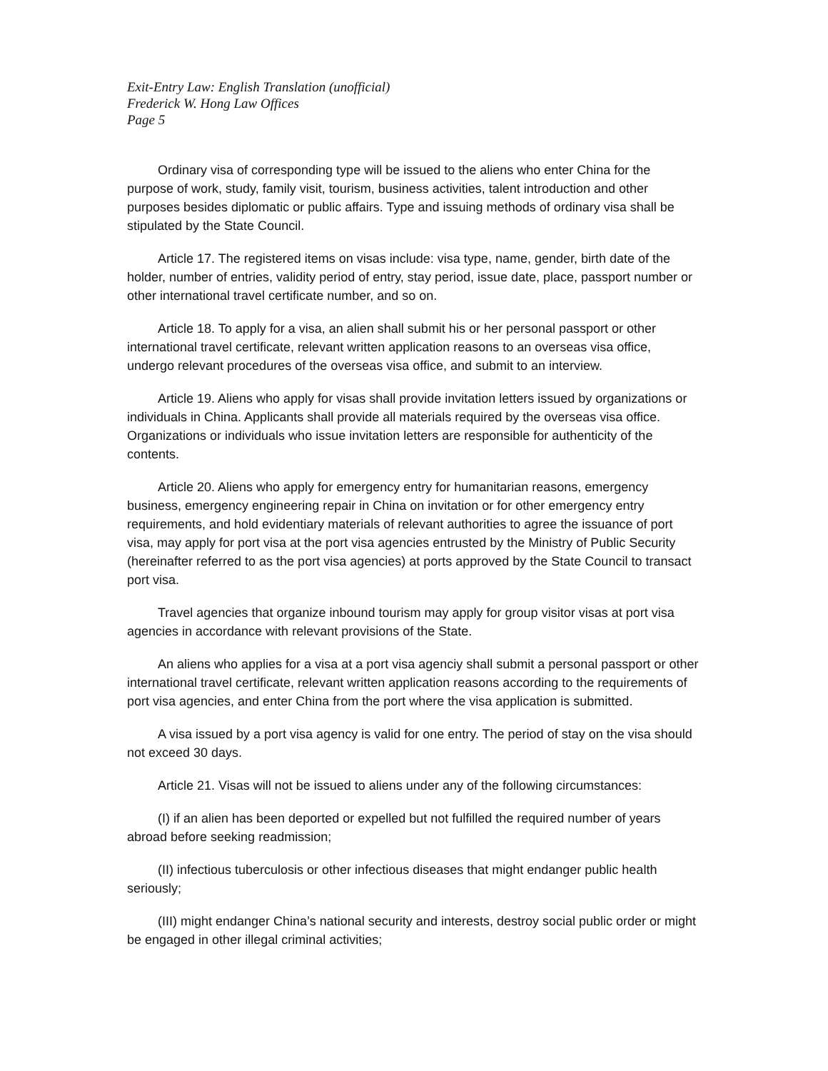Exit-Entry Law: English Translation (unofficial)
Frederick W. Hong Law Offices
Page 5
Ordinary visa of corresponding type will be issued to the aliens who enter China for the purpose of work, study, family visit, tourism, business activities, talent introduction and other purposes besides diplomatic or public affairs. Type and issuing methods of ordinary visa shall be stipulated by the State Council.
Article 17. The registered items on visas include: visa type, name, gender, birth date of the holder, number of entries, validity period of entry, stay period, issue date, place, passport number or other international travel certificate number, and so on.
Article 18. To apply for a visa, an alien shall submit his or her personal passport or other international travel certificate, relevant written application reasons to an overseas visa office, undergo relevant procedures of the overseas visa office, and submit to an interview.
Article 19. Aliens who apply for visas shall provide invitation letters issued by organizations or individuals in China. Applicants shall provide all materials required by the overseas visa office. Organizations or individuals who issue invitation letters are responsible for authenticity of the contents.
Article 20. Aliens who apply for emergency entry for humanitarian reasons, emergency business, emergency engineering repair in China on invitation or for other emergency entry requirements, and hold evidentiary materials of relevant authorities to agree the issuance of port visa, may apply for port visa at the port visa agencies entrusted by the Ministry of Public Security (hereinafter referred to as the port visa agencies) at ports approved by the State Council to transact port visa.
Travel agencies that organize inbound tourism may apply for group visitor visas at port visa agencies in accordance with relevant provisions of the State.
An aliens who applies for a visa at a port visa agenciy shall submit a personal passport or other international travel certificate, relevant written application reasons according to the requirements of port visa agencies, and enter China from the port where the visa application is submitted.
A visa issued by a port visa agency is valid for one entry. The period of stay on the visa should not exceed 30 days.
Article 21. Visas will not be issued to aliens under any of the following circumstances:
(I) if an alien has been deported or expelled but not fulfilled the required number of years abroad before seeking readmission;
(II) infectious tuberculosis or other infectious diseases that might endanger public health seriously;
(III) might endanger China’s national security and interests, destroy social public order or might be engaged in other illegal criminal activities;